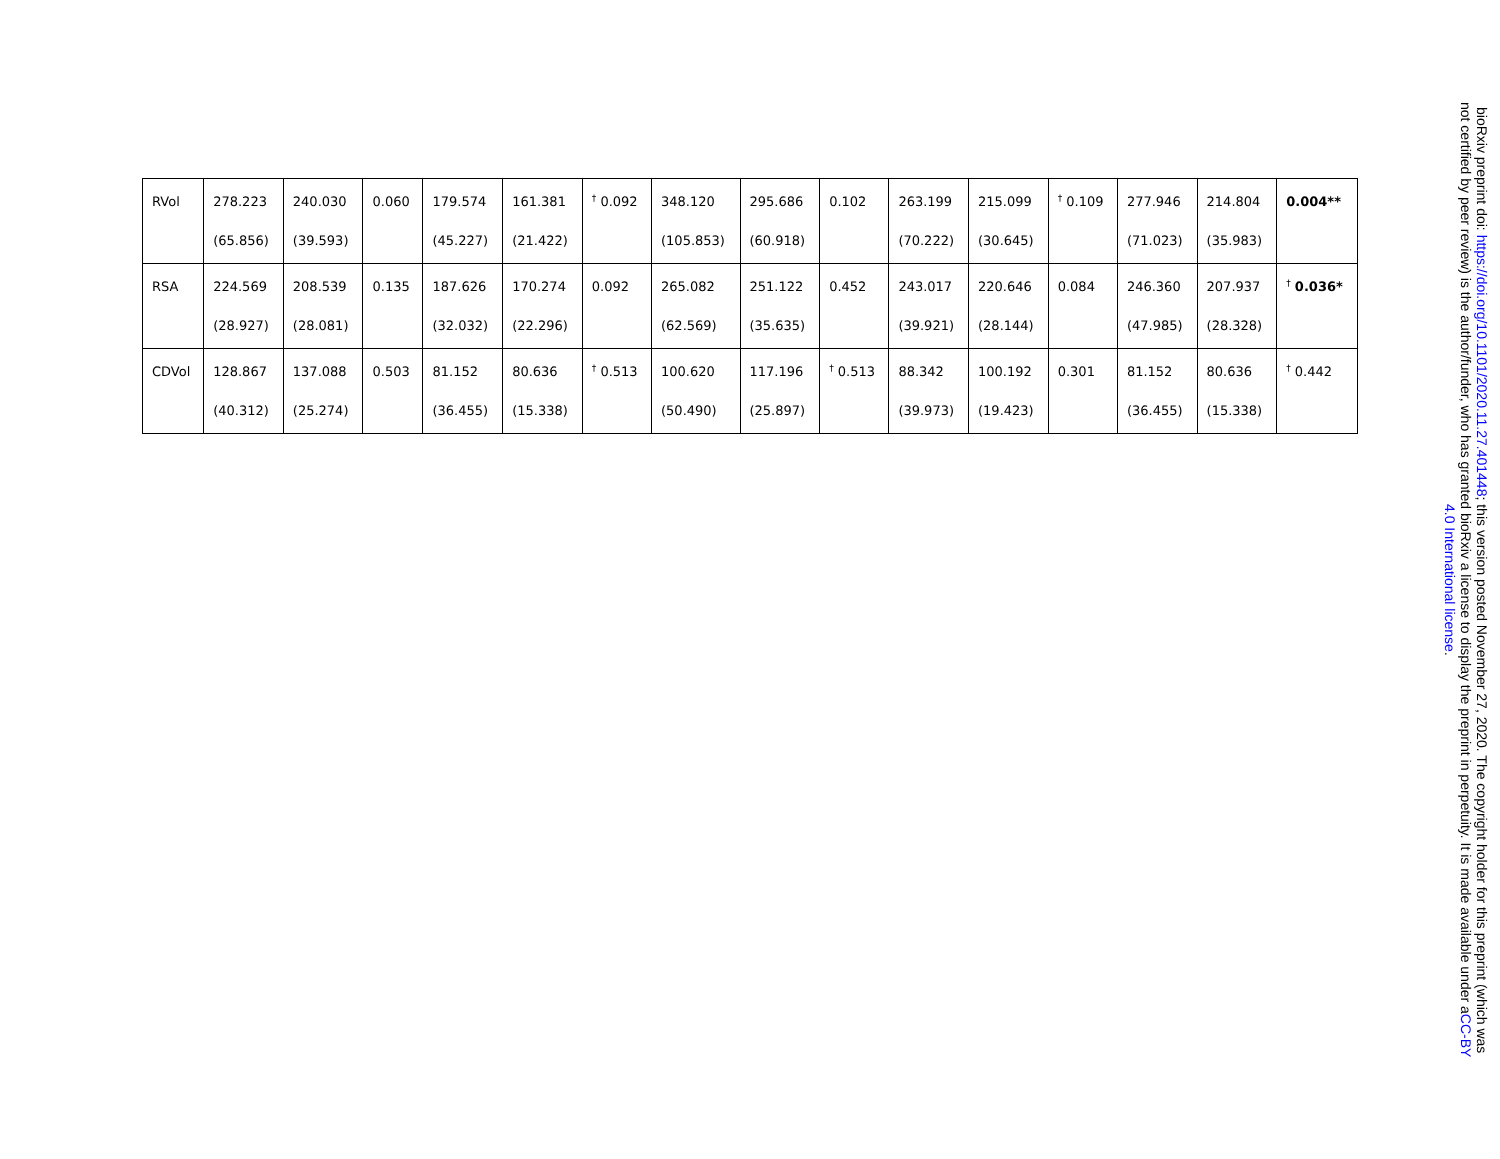| RVol | 278.223 (65.856) | 240.030 (39.593) | 0.060 | 179.574 (45.227) | 161.381 (21.422) | <sup>†</sup> 0.092 | 348.120 (105.853) | 295.686 (60.918) | 0.102 | 263.199 (70.222) | 215.099 (30.645) | <sup>†</sup> 0.109 | 277.946 (71.023) | 214.804 (35.983) | 0.004** |
| RSA | 224.569 (28.927) | 208.539 (28.081) | 0.135 | 187.626 (32.032) | 170.274 (22.296) | 0.092 | 265.082 (62.569) | 251.122 (35.635) | 0.452 | 243.017 (39.921) | 220.646 (28.144) | 0.084 | 246.360 (47.985) | 207.937 (28.328) | <sup>†</sup> 0.036* |
| CDVol | 128.867 (40.312) | 137.088 (25.274) | 0.503 | 81.152 (36.455) | 80.636 (15.338) | <sup>†</sup> 0.513 | 100.620 (50.490) | 117.196 (25.897) | <sup>†</sup> 0.513 | 88.342 (39.973) | 100.192 (19.423) | 0.301 | 81.152 (36.455) | 80.636 (15.338) | <sup>†</sup> 0.442 |
bioRxiv preprint doi: https://doi.org/10.1101/2020.11.27.401448; this version posted November 27, 2020. The copyright holder for this preprint (which was not certified by peer review) is the author/funder, who has granted bioRxiv a license to display the preprint in perpetuity. It is made available under aCC-BY 4.0 International license.